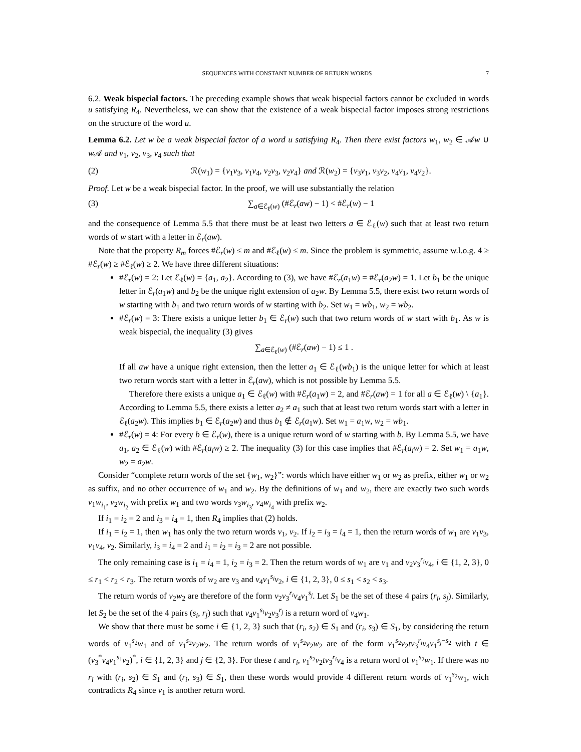SEQUENCES WITH CONSTANT NUMBER OF RETURN WORDS 7
6.2. Weak bispecial factors. The preceding example shows that weak bispecial factors cannot be excluded in words u satisfying R<sub>4</sub>. Nevertheless, we can show that the existence of a weak bispecial factor imposes strong restrictions on the structure of the word u.
Lemma 6.2. Let w be a weak bispecial factor of a word u satisfying R<sub>4</sub>. Then there exist factors w<sub>1</sub>, w<sub>2</sub> ∈ 𝒜w ∪ w 𝒜 and v<sub>1</sub>, v<sub>2</sub>, v<sub>3</sub>, v<sub>4</sub> such that
(2) ℛ(w<sub>1</sub>) = {v<sub>1</sub>v<sub>3</sub>, v<sub>1</sub>v<sub>4</sub>, v<sub>2</sub>v<sub>3</sub>, v<sub>2</sub>v<sub>4</sub>} and ℛ(w<sub>2</sub>) = {v<sub>3</sub>v<sub>1</sub>, v<sub>3</sub>v<sub>2</sub>, v<sub>4</sub>v<sub>1</sub>, v<sub>4</sub>v<sub>2</sub>}.
Proof. Let w be a weak bispecial factor. In the proof, we will use substantially the relation
(3) ∑<sub>a∈ℰ<sub>ℓ</sub>(w)</sub> (#ℰ<sub>r</sub>(aw) − 1) < #ℰ<sub>r</sub>(w) − 1
and the consequence of Lemma 5.5 that there must be at least two letters a ∈ ℰ<sub>ℓ</sub>(w) such that at least two return words of w start with a letter in ℰ<sub>r</sub>(aw).
Note that the property R<sub>m</sub> forces #ℰ<sub>r</sub>(w) ≤ m and #ℰ<sub>ℓ</sub>(w) ≤ m. Since the problem is symmetric, assume w.l.o.g. 4 ≥ #ℰ<sub>r</sub>(w) ≥ #ℰ<sub>ℓ</sub>(w) ≥ 2. We have three different situations:
#ℰ<sub>r</sub>(w) = 2: Let ℰ<sub>ℓ</sub>(w) = {a<sub>1</sub>, a<sub>2</sub>}. According to (3), we have #ℰ<sub>r</sub>(a<sub>1</sub>w) = #ℰ<sub>r</sub>(a<sub>2</sub>w) = 1. Let b<sub>1</sub> be the unique letter in ℰ<sub>r</sub>(a<sub>1</sub>w) and b<sub>2</sub> be the unique right extension of a<sub>2</sub>w. By Lemma 5.5, there exist two return words of w starting with b<sub>1</sub> and two return words of w starting with b<sub>2</sub>. Set w<sub>1</sub> = wb<sub>1</sub>, w<sub>2</sub> = wb<sub>2</sub>.
#ℰ<sub>r</sub>(w) = 3: There exists a unique letter b<sub>1</sub> ∈ ℰ<sub>r</sub>(w) such that two return words of w start with b<sub>1</sub>. As w is weak bispecial, the inequality (3) gives
∑<sub>a∈ℰ<sub>ℓ</sub>(w)</sub> (#ℰ<sub>r</sub>(aw) − 1) ≤ 1 .
If all aw have a unique right extension, then the letter a<sub>1</sub> ∈ ℰ<sub>ℓ</sub>(wb<sub>1</sub>) is the unique letter for which at least two return words start with a letter in ℰ<sub>r</sub>(aw), which is not possible by Lemma 5.5.
Therefore there exists a unique a<sub>1</sub> ∈ ℰ<sub>ℓ</sub>(w) with #ℰ<sub>r</sub>(a<sub>1</sub>w) = 2, and #ℰ<sub>r</sub>(aw) = 1 for all a ∈ ℰ<sub>ℓ</sub>(w) \ {a<sub>1</sub>}. According to Lemma 5.5, there exists a letter a<sub>2</sub> ≠ a<sub>1</sub> such that at least two return words start with a letter in ℰ<sub>ℓ</sub>(a<sub>2</sub>w). This implies b<sub>1</sub> ∈ ℰ<sub>r</sub>(a<sub>2</sub>w) and thus b<sub>1</sub> ∉ ℰ<sub>r</sub>(a<sub>1</sub>w). Set w<sub>1</sub> = a<sub>1</sub>w, w<sub>2</sub> = wb<sub>1</sub>.
#ℰ<sub>r</sub>(w) = 4: For every b ∈ ℰ<sub>r</sub>(w), there is a unique return word of w starting with b. By Lemma 5.5, we have a<sub>1</sub>, a<sub>2</sub> ∈ ℰ<sub>ℓ</sub>(w) with #ℰ<sub>r</sub>(a<sub>i</sub>w) ≥ 2. The inequality (3) for this case implies that #ℰ<sub>r</sub>(a<sub>i</sub>w) = 2. Set w<sub>1</sub> = a<sub>1</sub>w, w<sub>2</sub> = a<sub>2</sub>w.
Consider “complete return words of the set {w<sub>1</sub>, w<sub>2</sub>}”: words which have either w<sub>1</sub> or w<sub>2</sub> as prefix, either w<sub>1</sub> or w<sub>2</sub> as suffix, and no other occurrence of w<sub>1</sub> and w<sub>2</sub>. By the definitions of w<sub>1</sub> and w<sub>2</sub>, there are exactly two such words v<sub>1</sub>w<sub>i<sub>1</sub></sub>, v<sub>2</sub>w<sub>i<sub>2</sub></sub> with prefix w<sub>1</sub> and two words v<sub>3</sub>w<sub>i<sub>3</sub></sub>, v<sub>4</sub>w<sub>i<sub>4</sub></sub> with prefix w<sub>2</sub>.
If i<sub>1</sub> = i<sub>2</sub> = 2 and i<sub>3</sub> = i<sub>4</sub> = 1, then R<sub>4</sub> implies that (2) holds.
If i<sub>1</sub> = i<sub>2</sub> = 1, then w<sub>1</sub> has only the two return words v<sub>1</sub>, v<sub>2</sub>. If i<sub>2</sub> = i<sub>3</sub> = i<sub>4</sub> = 1, then the return words of w<sub>1</sub> are v<sub>1</sub>v<sub>3</sub>, v<sub>1</sub>v<sub>4</sub>, v<sub>2</sub>. Similarly, i<sub>3</sub> = i<sub>4</sub> = 2 and i<sub>1</sub> = i<sub>2</sub> = i<sub>3</sub> = 2 are not possible.
The only remaining case is i<sub>1</sub> = i<sub>4</sub> = 1, i<sub>2</sub> = i<sub>3</sub> = 2. Then the return words of w<sub>1</sub> are v<sub>1</sub> and v<sub>2</sub>v<sub>3</sub><sup>r<sub>i</sub></sup>v<sub>4</sub>, i ∈ {1, 2, 3}, 0 ≤ r<sub>1</sub> < r<sub>2</sub> < r<sub>3</sub>. The return words of w<sub>2</sub> are v<sub>3</sub> and v<sub>4</sub>v<sub>1</sub><sup>s<sub>i</sub></sup>v<sub>2</sub>, i ∈ {1, 2, 3}, 0 ≤ s<sub>1</sub> < s<sub>2</sub> < s<sub>3</sub>.
The return words of v<sub>2</sub>w<sub>2</sub> are therefore of the form v<sub>2</sub>v<sub>3</sub><sup>r<sub>i</sub></sup>v<sub>4</sub>v<sub>1</sub><sup>s<sub>j</sub></sup>. Let S<sub>1</sub> be the set of these 4 pairs (r<sub>i</sub>, s<sub>j</sub>). Similarly, let S<sub>2</sub> be the set of the 4 pairs (s<sub>i</sub>, r<sub>j</sub>) such that v<sub>4</sub>v<sub>1</sub><sup>s<sub>i</sub></sup>v<sub>2</sub>v<sub>3</sub><sup>r<sub>j</sub></sup> is a return word of v<sub>4</sub>w<sub>1</sub>.
We show that there must be some i ∈ {1, 2, 3} such that (r<sub>i</sub>, s<sub>2</sub>) ∈ S<sub>1</sub> and (r<sub>i</sub>, s<sub>3</sub>) ∈ S<sub>1</sub>, by considering the return words of v<sub>1</sub><sup>s<sub>2</sub></sup>w<sub>1</sub> and of v<sub>1</sub><sup>s<sub>2</sub></sup>v<sub>2</sub>w<sub>2</sub>. The return words of v<sub>1</sub><sup>s<sub>2</sub></sup>v<sub>2</sub>w<sub>2</sub> are of the form v<sub>1</sub><sup>s<sub>2</sub></sup>v<sub>2</sub>tv<sub>3</sub><sup>r<sub>i</sub></sup>v<sub>4</sub>v<sub>1</sub><sup>s<sub>j</sub>−s<sub>2</sub></sup> with t ∈ (v<sub>3</sub><sup>*</sup>v<sub>4</sub>v<sub>1</sub><sup>s<sub>1</sub></sup>v<sub>2</sub>)<sup>*</sup>, i ∈ {1, 2, 3} and j ∈ {2, 3}. For these t and r<sub>i</sub>, v<sub>1</sub><sup>s<sub>2</sub></sup>v<sub>2</sub>tv<sub>3</sub><sup>r<sub>i</sub></sup>v<sub>4</sub> is a return word of v<sub>1</sub><sup>s<sub>2</sub></sup>w<sub>1</sub>. If there was no r<sub>i</sub> with (r<sub>i</sub>, s<sub>2</sub>) ∈ S<sub>1</sub> and (r<sub>i</sub>, s<sub>3</sub>) ∈ S<sub>1</sub>, then these words would provide 4 different return words of v<sub>1</sub><sup>s<sub>2</sub></sup>w<sub>1</sub>, wich contradicts R<sub>4</sub> since v<sub>1</sub> is another return word.